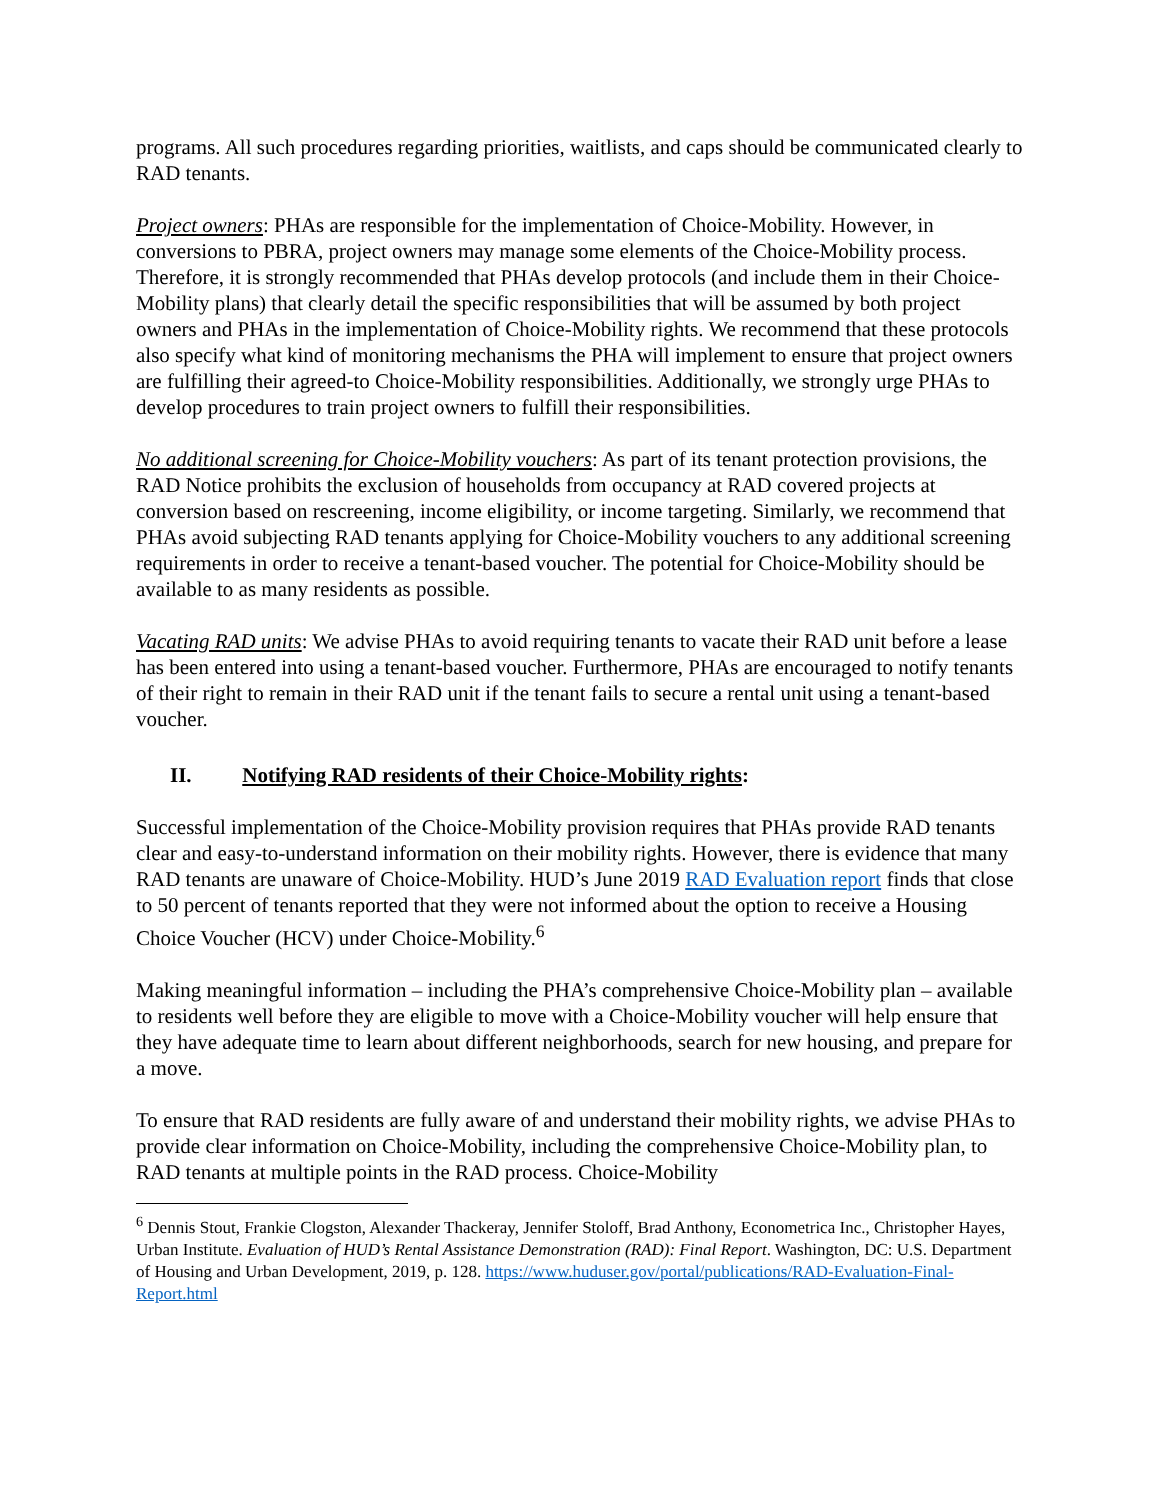programs. All such procedures regarding priorities, waitlists, and caps should be communicated clearly to RAD tenants.
Project owners: PHAs are responsible for the implementation of Choice-Mobility. However, in conversions to PBRA, project owners may manage some elements of the Choice-Mobility process. Therefore, it is strongly recommended that PHAs develop protocols (and include them in their Choice-Mobility plans) that clearly detail the specific responsibilities that will be assumed by both project owners and PHAs in the implementation of Choice-Mobility rights. We recommend that these protocols also specify what kind of monitoring mechanisms the PHA will implement to ensure that project owners are fulfilling their agreed-to Choice-Mobility responsibilities. Additionally, we strongly urge PHAs to develop procedures to train project owners to fulfill their responsibilities.
No additional screening for Choice-Mobility vouchers: As part of its tenant protection provisions, the RAD Notice prohibits the exclusion of households from occupancy at RAD covered projects at conversion based on rescreening, income eligibility, or income targeting. Similarly, we recommend that PHAs avoid subjecting RAD tenants applying for Choice-Mobility vouchers to any additional screening requirements in order to receive a tenant-based voucher. The potential for Choice-Mobility should be available to as many residents as possible.
Vacating RAD units: We advise PHAs to avoid requiring tenants to vacate their RAD unit before a lease has been entered into using a tenant-based voucher. Furthermore, PHAs are encouraged to notify tenants of their right to remain in their RAD unit if the tenant fails to secure a rental unit using a tenant-based voucher.
II. Notifying RAD residents of their Choice-Mobility rights:
Successful implementation of the Choice-Mobility provision requires that PHAs provide RAD tenants clear and easy-to-understand information on their mobility rights. However, there is evidence that many RAD tenants are unaware of Choice-Mobility. HUD’s June 2019 RAD Evaluation report finds that close to 50 percent of tenants reported that they were not informed about the option to receive a Housing Choice Voucher (HCV) under Choice-Mobility.<sup>6</sup>
Making meaningful information – including the PHA’s comprehensive Choice-Mobility plan – available to residents well before they are eligible to move with a Choice-Mobility voucher will help ensure that they have adequate time to learn about different neighborhoods, search for new housing, and prepare for a move.
To ensure that RAD residents are fully aware of and understand their mobility rights, we advise PHAs to provide clear information on Choice-Mobility, including the comprehensive Choice-Mobility plan, to RAD tenants at multiple points in the RAD process. Choice-Mobility
<sup>6</sup> Dennis Stout, Frankie Clogston, Alexander Thackeray, Jennifer Stoloff, Brad Anthony, Econometrica Inc., Christopher Hayes, Urban Institute. Evaluation of HUD’s Rental Assistance Demonstration (RAD): Final Report. Washington, DC: U.S. Department of Housing and Urban Development, 2019, p. 128. https://www.huduser.gov/portal/publications/RAD-Evaluation-Final-Report.html